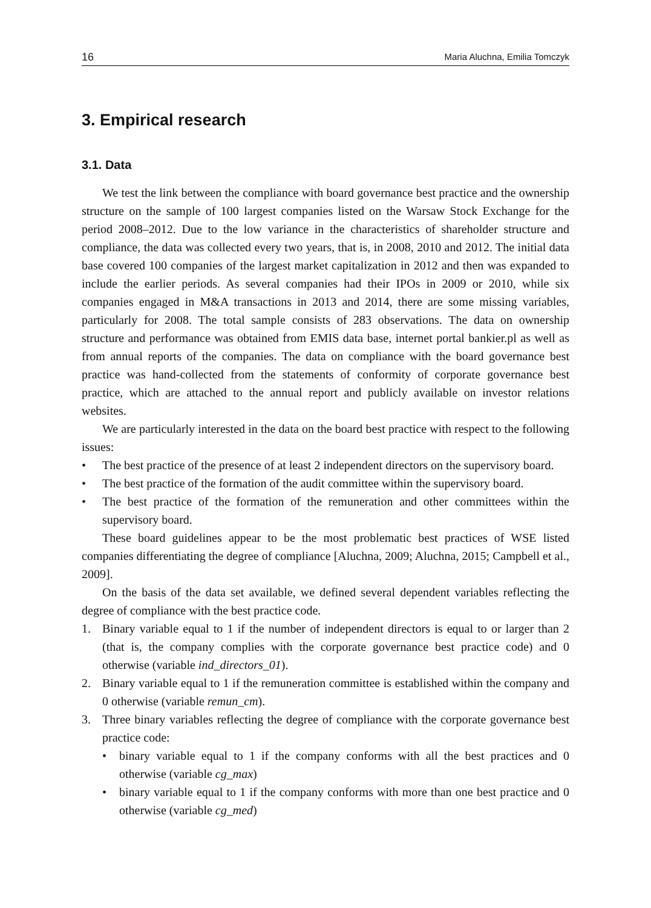16 Maria Aluchna, Emilia Tomczyk
3. Empirical research
3.1. Data
We test the link between the compliance with board governance best practice and the ownership structure on the sample of 100 largest companies listed on the Warsaw Stock Exchange for the period 2008–2012. Due to the low variance in the characteristics of shareholder structure and compliance, the data was collected every two years, that is, in 2008, 2010 and 2012. The initial data base covered 100 companies of the largest market capitalization in 2012 and then was expanded to include the earlier periods. As several companies had their IPOs in 2009 or 2010, while six companies engaged in M&A transactions in 2013 and 2014, there are some missing variables, particularly for 2008. The total sample consists of 283 observations. The data on ownership structure and performance was obtained from EMIS data base, internet portal bankier.pl as well as from annual reports of the companies. The data on compliance with the board governance best practice was hand-collected from the statements of conformity of corporate governance best practice, which are attached to the annual report and publicly available on investor relations websites.
We are particularly interested in the data on the board best practice with respect to the following issues:
• The best practice of the presence of at least 2 independent directors on the supervisory board.
• The best practice of the formation of the audit committee within the supervisory board.
• The best practice of the formation of the remuneration and other committees within the supervisory board.
These board guidelines appear to be the most problematic best practices of WSE listed companies differentiating the degree of compliance [Aluchna, 2009; Aluchna, 2015; Campbell et al., 2009].
On the basis of the data set available, we defined several dependent variables reflecting the degree of compliance with the best practice code.
1. Binary variable equal to 1 if the number of independent directors is equal to or larger than 2 (that is, the company complies with the corporate governance best practice code) and 0 otherwise (variable ind_directors_01).
2. Binary variable equal to 1 if the remuneration committee is established within the company and 0 otherwise (variable remun_cm).
3. Three binary variables reflecting the degree of compliance with the corporate governance best practice code:
• binary variable equal to 1 if the company conforms with all the best practices and 0 otherwise (variable cg_max)
• binary variable equal to 1 if the company conforms with more than one best practice and 0 otherwise (variable cg_med)